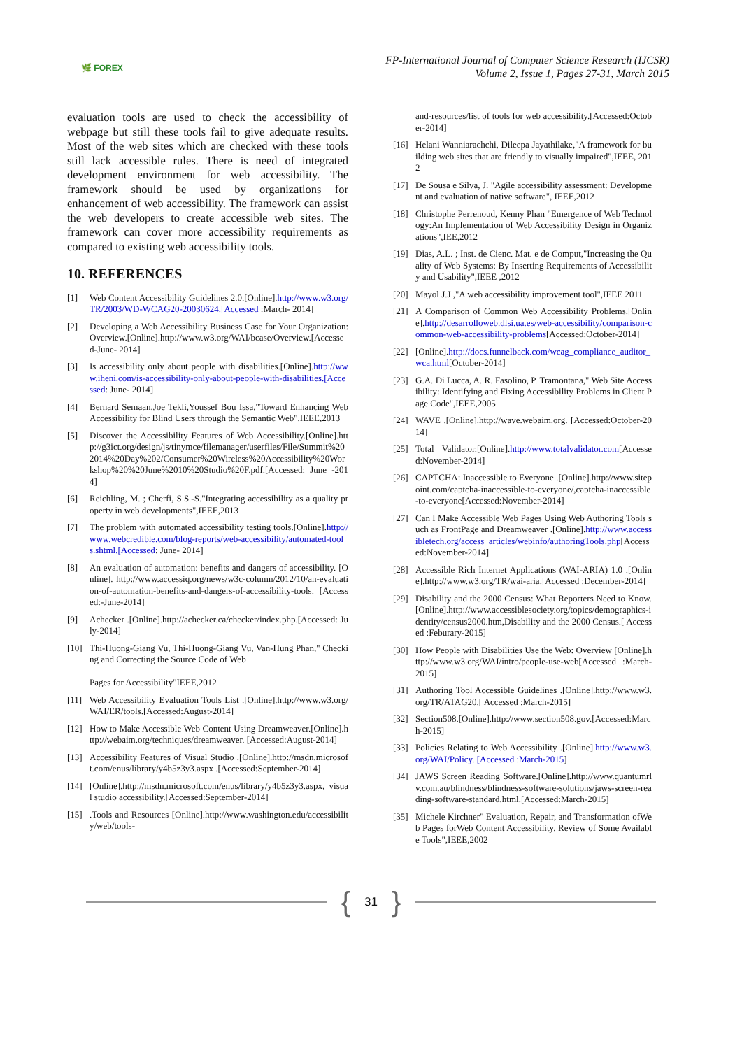🌿 FOREX
FP-International Journal of Computer Science Research (IJCSR)
Volume 2, Issue 1, Pages 27-31, March 2015
evaluation tools are used to check the accessibility of webpage but still these tools fail to give adequate results. Most of the web sites which are checked with these tools still lack accessible rules. There is need of integrated development environment for web accessibility. The framework should be used by organizations for enhancement of web accessibility. The framework can assist the web developers to create accessible web sites. The framework can cover more accessibility requirements as compared to existing web accessibility tools.
10. REFERENCES
[1] Web Content Accessibility Guidelines 2.0.[Online].http://www.w3.org/TR/2003/WD-WCAG20-20030624.[Accessed :March- 2014]
[2] Developing a Web Accessibility Business Case for Your Organization: Overview.[Online].http://www.w3.org/WAI/bcase/Overview.[Accessed-June- 2014]
[3] Is accessibility only about people with disabilities.[Online].http://www.iheni.com/is-accessibility-only-about-people-with-disabilities.[Accessed: June- 2014]
[4] Bernard Semaan,Joe Tekli,Youssef Bou Issa,"Toward Enhancing Web Accessibility for Blind Users through the Semantic Web",IEEE,2013
[5] Discover the Accessibility Features of Web Accessibility.[Online].http://g3ict.org/design/js/tinymce/filemanager/userfiles/File/Summit%202014%20Day%202/Consumer%20Wireless%20Accessibility%20Workshop%20%20June%2010%20Studio%20F.pdf.[Accessed: June -2014]
[6] Reichling, M. ; Cherfi, S.S.-S."Integrating accessibility as a quality property in web developments",IEEE,2013
[7] The problem with automated accessibility testing tools.[Online].http://www.webcredible.com/blog-reports/web-accessibility/automated-tools.shtml.[Accessed: June- 2014]
[8] An evaluation of automation: benefits and dangers of accessibility. [Online]. http://www.accessiq.org/news/w3c-column/2012/10/an-evaluation-of-automation-benefits-and-dangers-of-accessibility-tools. [Accessed:-June-2014]
[9] Achecker .[Online].http://achecker.ca/checker/index.php.[Accessed: July-2014]
[10] Thi-Huong-Giang Vu, Thi-Huong-Giang Vu, Van-Hung Phan," Checking and Correcting the Source Code of Web
Pages for Accessibility"IEEE,2012
[11] Web Accessibility Evaluation Tools List .[Online].http://www.w3.org/WAI/ER/tools.[Accessed:August-2014]
[12] How to Make Accessible Web Content Using Dreamweaver.[Online].http://webaim.org/techniques/dreamweaver. [Accessed:August-2014]
[13] Accessibility Features of Visual Studio .[Online].http://msdn.microsoft.com/enus/library/y4b5z3y3.aspx .[Accessed:September-2014]
[14] [Online].http://msdn.microsoft.com/enus/library/y4b5z3y3.aspx, visual studio accessibility.[Accessed:September-2014]
[15].Tools and Resources [Online].http://www.washington.edu/accessibility/web/tools-
and-resources/list of tools for web accessibility.[Accessed:October-2014]
[16] Helani Wanniarachchi, Dileepa Jayathilake,"A framework for building web sites that are friendly to visually impaired",IEEE, 2012
[17] De Sousa e Silva, J. "Agile accessibility assessment: Development and evaluation of native software", IEEE,2012
[18] Christophe Perrenoud, Kenny Phan "Emergence of Web Technology:An Implementation of Web Accessibility Design in Organizations",IEE,2012
[19] Dias, A.L. ; Inst. de Cienc. Mat. e de Comput,"Increasing the Quality of Web Systems: By Inserting Requirements of Accessibility and Usability",IEEE ,2012
[20] Mayol J.J ,"A web accessibility improvement tool",IEEE 2011
[21] A Comparison of Common Web Accessibility Problems.[Online].http://desarrolloweb.dlsi.ua.es/web-accessibility/comparison-common-web-accessibility-problems[Accessed:October-2014]
[22] [Online].http://docs.funnelback.com/wcag_compliance_auditor_wca.html[October-2014]
[23] G.A. Di Lucca, A. R. Fasolino, P. Tramontana," Web Site Accessibility: Identifying and Fixing Accessibility Problems in Client Page Code",IEEE,2005
[24] WAVE .[Online].http://wave.webaim.org. [Accessed:October-2014]
[25] Total Validator.[Online].http://www.totalvalidator.com[Accessed:November-2014]
[26] CAPTCHA: Inaccessible to Everyone .[Online].http://www.sitepoint.com/captcha-inaccessible-to-everyone/,captcha-inaccessible-to-everyone[Accessed:November-2014]
[27] Can I Make Accessible Web Pages Using Web Authoring Tools such as FrontPage and Dreamweaver .[Online].http://www.accessibletech.org/access_articles/webinfo/authoringTools.php[Accessed:November-2014]
[28] Accessible Rich Internet Applications (WAI-ARIA) 1.0 .[Online].http://www.w3.org/TR/wai-aria.[Accessed :December-2014]
[29] Disability and the 2000 Census: What Reporters Need to Know.[Online].http://www.accessiblesociety.org/topics/demographics-identity/census2000.htm,Disability and the 2000 Census.[ Accessed :Feburary-2015]
[30] How People with Disabilities Use the Web: Overview [Online].http://www.w3.org/WAI/intro/people-use-web[Accessed :March-2015]
[31] Authoring Tool Accessible Guidelines .[Online].http://www.w3.org/TR/ATAG20.[ Accessed :March-2015]
[32] Section508.[Online].http://www.section508.gov.[Accessed:March-2015]
[33] Policies Relating to Web Accessibility .[Online].http://www.w3.org/WAI/Policy. [Accessed :March-2015]
[34] JAWS Screen Reading Software.[Online].http://www.quantumrlv.com.au/blindness/blindness-software-solutions/jaws-screen-reading-software-standard.html.[Accessed:March-2015]
[35] Michele Kirchner" Evaluation, Repair, and Transformation ofWeb Pages forWeb Content Accessibility. Review of Some Available Tools",IEEE,2002
{ 31 }